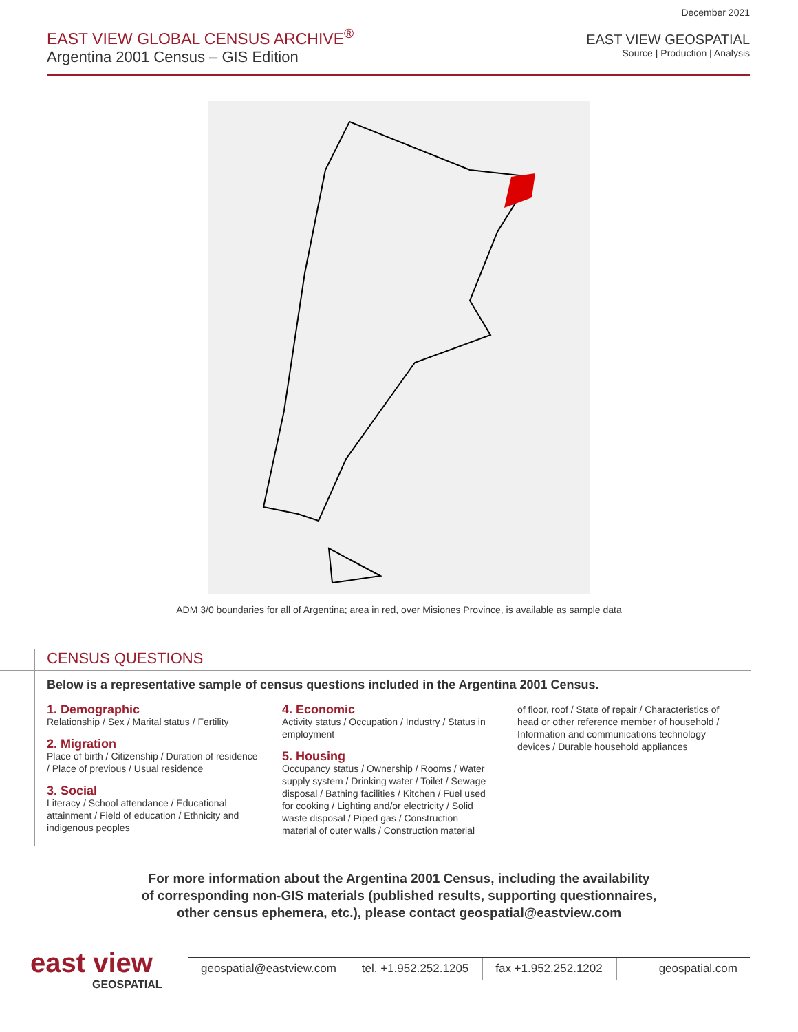December 2021
EAST VIEW GLOBAL CENSUS ARCHIVE<sup>®</sup>
Argentina 2001 Census – GIS Edition
EAST VIEW GEOSPATIAL
Source | Production | Analysis
ADM 3/0 boundaries for all of Argentina; area in red, over Misiones Province, is available as sample data
CENSUS QUESTIONS
Below is a representative sample of census questions included in the Argentina 2001 Census.
1. Demographic
Relationship / Sex / Marital status / Fertility
2. Migration
Place of birth / Citizenship / Duration of residence / Place of previous / Usual residence
3. Social
Literacy / School attendance / Educational attainment / Field of education / Ethnicity and indigenous peoples
4. Economic
Activity status / Occupation / Industry / Status in employment
5. Housing
Occupancy status / Ownership / Rooms / Water supply system / Drinking water / Toilet / Sewage disposal / Bathing facilities / Kitchen / Fuel used for cooking / Lighting and/or electricity / Solid waste disposal / Piped gas / Construction material of outer walls / Construction material
of floor, roof / State of repair / Characteristics of head or other reference member of household / Information and communications technology devices / Durable household appliances
For more information about the Argentina 2001 Census, including the availability
of corresponding non-GIS materials (published results, supporting questionnaires,
other census ephemera, etc.), please contact geospatial@eastview.com
east view
GEOSPATIAL
geospatial@eastview.com tel. +1.952.252.1205 fax +1.952.252.1202 geospatial.com